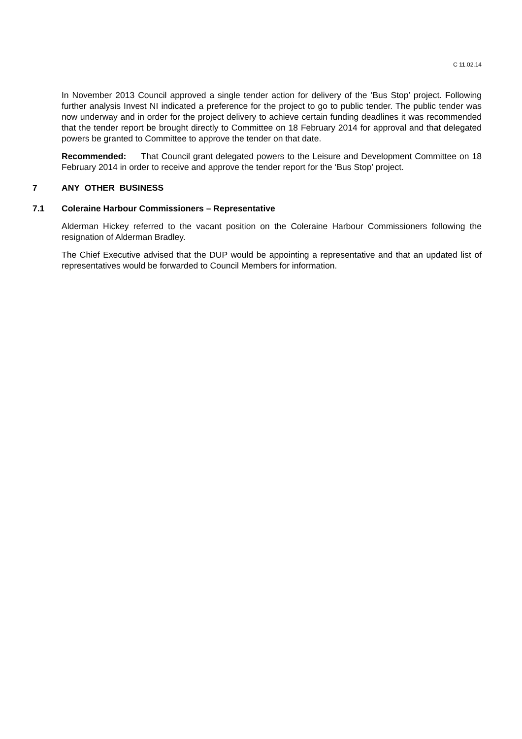C 11.02.14
In November 2013 Council approved a single tender action for delivery of the ‘Bus Stop’ project. Following further analysis Invest NI indicated a preference for the project to go to public tender. The public tender was now underway and in order for the project delivery to achieve certain funding deadlines it was recommended that the tender report be brought directly to Committee on 18 February 2014 for approval and that delegated powers be granted to Committee to approve the tender on that date.
Recommended: That Council grant delegated powers to the Leisure and Development Committee on 18 February 2014 in order to receive and approve the tender report for the ‘Bus Stop’ project.
7 ANY OTHER BUSINESS
7.1 Coleraine Harbour Commissioners – Representative
Alderman Hickey referred to the vacant position on the Coleraine Harbour Commissioners following the resignation of Alderman Bradley.
The Chief Executive advised that the DUP would be appointing a representative and that an updated list of representatives would be forwarded to Council Members for information.